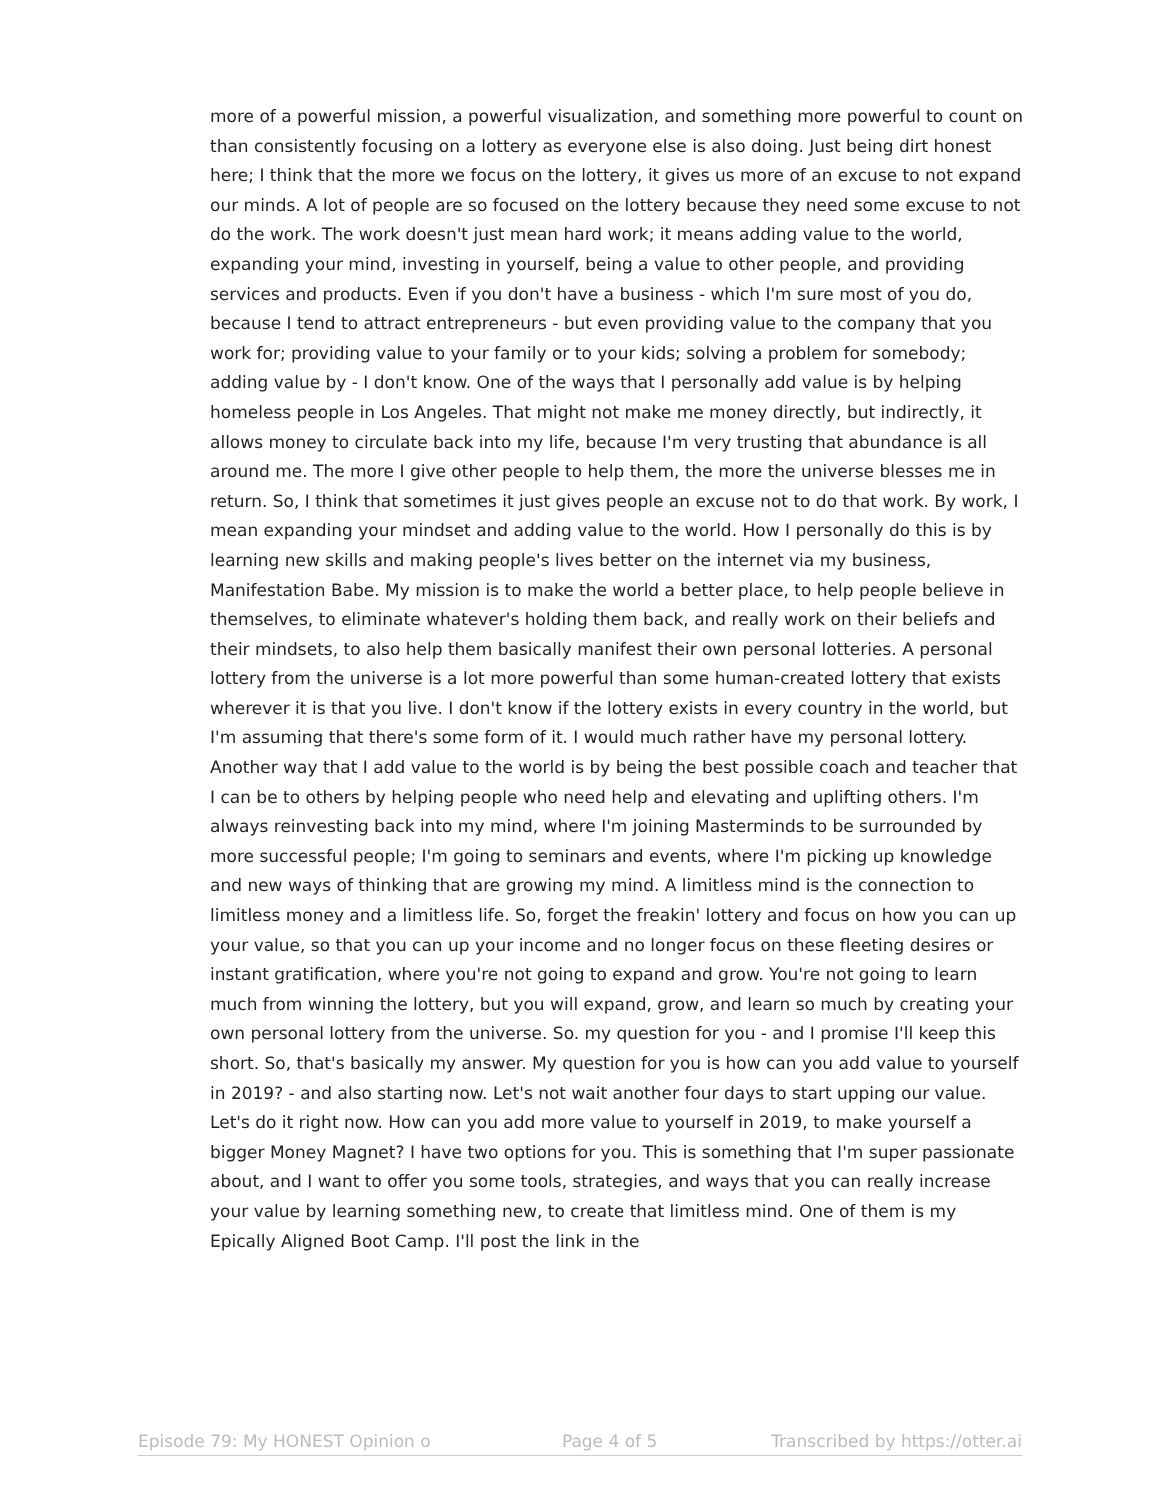more of a powerful mission, a powerful visualization, and something more powerful to count on than consistently focusing on a lottery as everyone else is also doing. Just being dirt honest here; I think that the more we focus on the lottery, it gives us more of an excuse to not expand our minds. A lot of people are so focused on the lottery because they need some excuse to not do the work. The work doesn't just mean hard work; it means adding value to the world, expanding your mind, investing in yourself, being a value to other people, and providing services and products. Even if you don't have a business - which I'm sure most of you do, because I tend to attract entrepreneurs - but even providing value to the company that you work for; providing value to your family or to your kids; solving a problem for somebody; adding value by - I don't know. One of the ways that I personally add value is by helping homeless people in Los Angeles. That might not make me money directly, but indirectly, it allows money to circulate back into my life, because I'm very trusting that abundance is all around me. The more I give other people to help them, the more the universe blesses me in return. So, I think that sometimes it just gives people an excuse not to do that work. By work, I mean expanding your mindset and adding value to the world. How I personally do this is by learning new skills and making people's lives better on the internet via my business, Manifestation Babe. My mission is to make the world a better place, to help people believe in themselves, to eliminate whatever's holding them back, and really work on their beliefs and their mindsets, to also help them basically manifest their own personal lotteries. A personal lottery from the universe is a lot more powerful than some human-created lottery that exists wherever it is that you live. I don't know if the lottery exists in every country in the world, but I'm assuming that there's some form of it. I would much rather have my personal lottery. Another way that I add value to the world is by being the best possible coach and teacher that I can be to others by helping people who need help and elevating and uplifting others. I'm always reinvesting back into my mind, where I'm joining Masterminds to be surrounded by more successful people; I'm going to seminars and events, where I'm picking up knowledge and new ways of thinking that are growing my mind. A limitless mind is the connection to limitless money and a limitless life. So, forget the freakin' lottery and focus on how you can up your value, so that you can up your income and no longer focus on these fleeting desires or instant gratification, where you're not going to expand and grow. You're not going to learn much from winning the lottery, but you will expand, grow, and learn so much by creating your own personal lottery from the universe. So. my question for you - and I promise I'll keep this short. So, that's basically my answer. My question for you is how can you add value to yourself in 2019? - and also starting now. Let's not wait another four days to start upping our value. Let's do it right now. How can you add more value to yourself in 2019, to make yourself a bigger Money Magnet? I have two options for you. This is something that I'm super passionate about, and I want to offer you some tools, strategies, and ways that you can really increase your value by learning something new, to create that limitless mind. One of them is my Epically Aligned Boot Camp. I'll post the link in the
Episode 79: My HONEST Opinion o Page 4 of 5 Transcribed by https://otter.ai